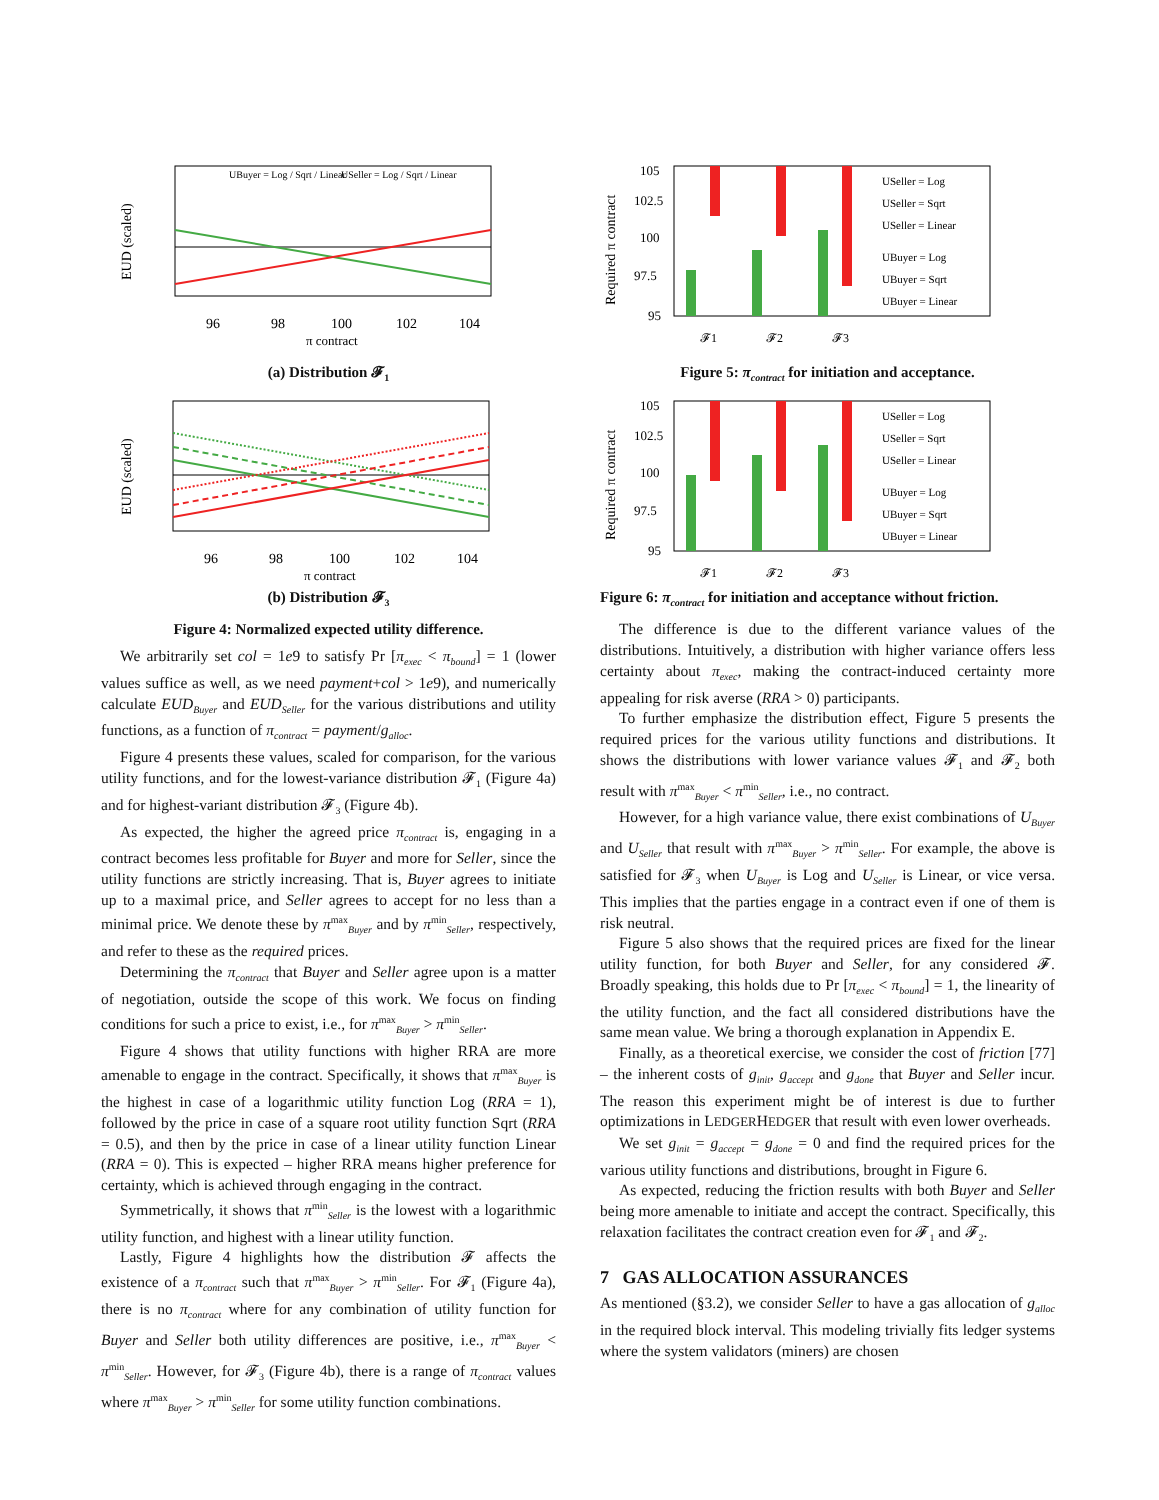EUD (scaled)
96
98
100
102
104
π contract
UBuyer = Log / Sqrt / Linear
USeller = Log / Sqrt / Linear
(a) Distribution 𝓕<sub>1</sub>
EUD (scaled)
96
98
100
102
104
π contract
(b) Distribution 𝓕<sub>3</sub>
Figure 4: Normalized expected utility difference.
We arbitrarily set col = 1e9 to satisfy Pr [π<sub>exec</sub> < π<sub>bound</sub>] = 1 (lower values suffice as well, as we need payment+col > 1e9), and numerically calculate EUD<sub>Buyer</sub> and EUD<sub>Seller</sub> for the various distributions and utility functions, as a function of π<sub>contract</sub> = payment/g<sub>alloc</sub>.
Figure 4 presents these values, scaled for comparison, for the various utility functions, and for the lowest-variance distribution 𝓕<sub>1</sub> (Figure 4a) and for highest-variant distribution 𝓕<sub>3</sub> (Figure 4b).
As expected, the higher the agreed price π<sub>contract</sub> is, engaging in a contract becomes less profitable for Buyer and more for Seller, since the utility functions are strictly increasing. That is, Buyer agrees to initiate up to a maximal price, and Seller agrees to accept for no less than a minimal price. We denote these by π<sup>max</sup><sub>Buyer</sub> and by π<sup>min</sup><sub>Seller</sub>, respectively, and refer to these as the required prices.
Determining the π<sub>contract</sub> that Buyer and Seller agree upon is a matter of negotiation, outside the scope of this work. We focus on finding conditions for such a price to exist, i.e., for π<sup>max</sup><sub>Buyer</sub> > π<sup>min</sup><sub>Seller</sub>.
Figure 4 shows that utility functions with higher RRA are more amenable to engage in the contract. Specifically, it shows that π<sup>max</sup><sub>Buyer</sub> is the highest in case of a logarithmic utility function Log (RRA = 1), followed by the price in case of a square root utility function Sqrt (RRA = 0.5), and then by the price in case of a linear utility function Linear (RRA = 0). This is expected – higher RRA means higher preference for certainty, which is achieved through engaging in the contract.
Symmetrically, it shows that π<sup>min</sup><sub>Seller</sub> is the lowest with a logarithmic utility function, and highest with a linear utility function.
Lastly, Figure 4 highlights how the distribution 𝓕 affects the existence of a π<sub>contract</sub> such that π<sup>max</sup><sub>Buyer</sub> > π<sup>min</sup><sub>Seller</sub>. For 𝓕<sub>1</sub> (Figure 4a), there is no π<sub>contract</sub> where for any combination of utility function for Buyer and Seller both utility differences are positive, i.e., π<sup>max</sup><sub>Buyer</sub> < π<sup>min</sup><sub>Seller</sub>. However, for 𝓕<sub>3</sub> (Figure 4b), there is a range of π<sub>contract</sub> values where π<sup>max</sup><sub>Buyer</sub> > π<sup>min</sup><sub>Seller</sub> for some utility function combinations.
Required π contract
105
102.5
100
97.5
95
𝓕1
𝓕2
𝓕3
USeller = Log
USeller = Sqrt
USeller = Linear
UBuyer = Log
UBuyer = Sqrt
UBuyer = Linear
Figure 5: π<sub>contract</sub> for initiation and acceptance.
Required π contract
105
102.5
100
97.5
95
𝓕1
𝓕2
𝓕3
USeller = Log
USeller = Sqrt
USeller = Linear
UBuyer = Log
UBuyer = Sqrt
UBuyer = Linear
Figure 6: π<sub>contract</sub> for initiation and acceptance without friction.
The difference is due to the different variance values of the distributions. Intuitively, a distribution with higher variance offers less certainty about π<sub>exec</sub>, making the contract-induced certainty more appealing for risk averse (RRA > 0) participants.
To further emphasize the distribution effect, Figure 5 presents the required prices for the various utility functions and distributions. It shows the distributions with lower variance values 𝓕<sub>1</sub> and 𝓕<sub>2</sub> both result with π<sup>max</sup><sub>Buyer</sub> < π<sup>min</sup><sub>Seller</sub>, i.e., no contract.
However, for a high variance value, there exist combinations of U<sub>Buyer</sub> and U<sub>Seller</sub> that result with π<sup>max</sup><sub>Buyer</sub> > π<sup>min</sup><sub>Seller</sub>. For example, the above is satisfied for 𝓕<sub>3</sub> when U<sub>Buyer</sub> is Log and U<sub>Seller</sub> is Linear, or vice versa. This implies that the parties engage in a contract even if one of them is risk neutral.
Figure 5 also shows that the required prices are fixed for the linear utility function, for both Buyer and Seller, for any considered 𝓕. Broadly speaking, this holds due to Pr [π<sub>exec</sub> < π<sub>bound</sub>] = 1, the linearity of the utility function, and the fact all considered distributions have the same mean value. We bring a thorough explanation in Appendix E.
Finally, as a theoretical exercise, we consider the cost of friction [77] – the inherent costs of g<sub>init</sub>, g<sub>accept</sub> and g<sub>done</sub> that Buyer and Seller incur. The reason this experiment might be of interest is due to further optimizations in LEDGERHEDGER that result with even lower overheads.
We set g<sub>init</sub> = g<sub>accept</sub> = g<sub>done</sub> = 0 and find the required prices for the various utility functions and distributions, brought in Figure 6.
As expected, reducing the friction results with both Buyer and Seller being more amenable to initiate and accept the contract. Specifically, this relaxation facilitates the contract creation even for 𝓕<sub>1</sub> and 𝓕<sub>2</sub>.
7 GAS ALLOCATION ASSURANCES
As mentioned (§3.2), we consider Seller to have a gas allocation of g<sub>alloc</sub> in the required block interval. This modeling trivially fits ledger systems where the system validators (miners) are chosen